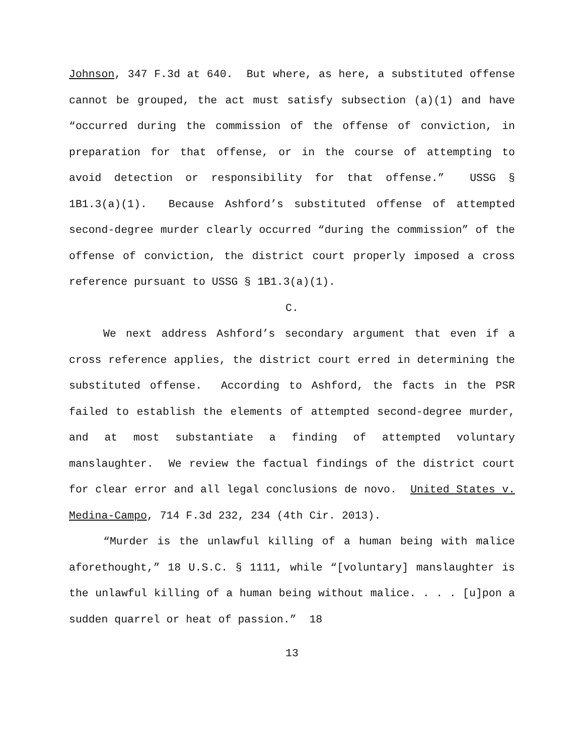Johnson, 347 F.3d at 640. But where, as here, a substituted offense cannot be grouped, the act must satisfy subsection (a)(1) and have “occurred during the commission of the offense of conviction, in preparation for that offense, or in the course of attempting to avoid detection or responsibility for that offense.” USSG § 1B1.3(a)(1). Because Ashford’s substituted offense of attempted second-degree murder clearly occurred “during the commission” of the offense of conviction, the district court properly imposed a cross reference pursuant to USSG § 1B1.3(a)(1).
C.
We next address Ashford’s secondary argument that even if a cross reference applies, the district court erred in determining the substituted offense. According to Ashford, the facts in the PSR failed to establish the elements of attempted second-degree murder, and at most substantiate a finding of attempted voluntary manslaughter. We review the factual findings of the district court for clear error and all legal conclusions de novo. United States v. Medina-Campo, 714 F.3d 232, 234 (4th Cir. 2013).
“Murder is the unlawful killing of a human being with malice aforethought,” 18 U.S.C. § 1111, while “[voluntary] manslaughter is the unlawful killing of a human being without malice. . . . [u]pon a sudden quarrel or heat of passion.” 18
13